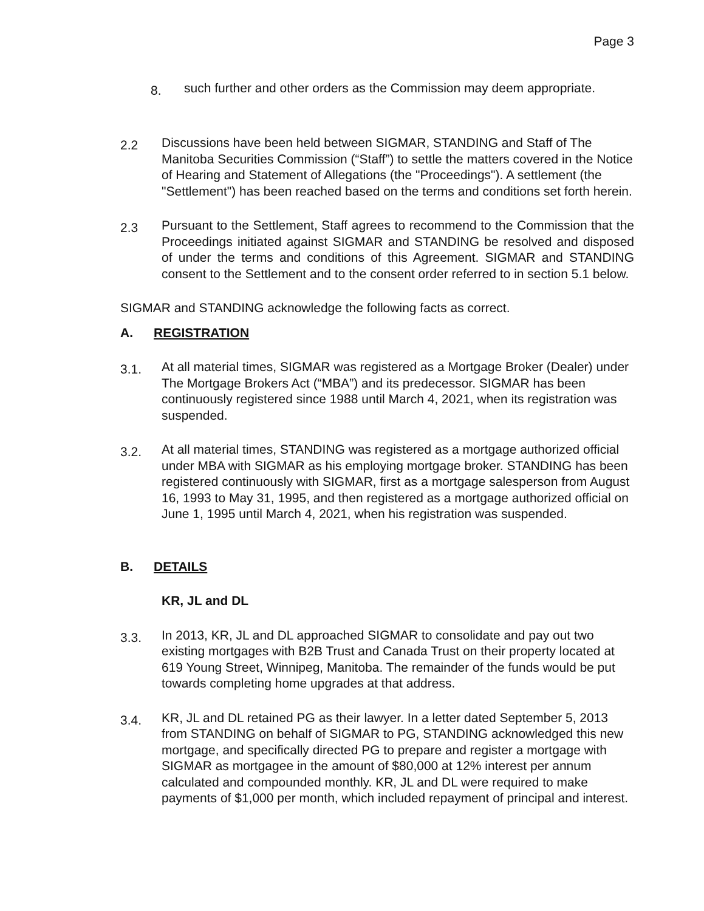Page 3
8.
such further and other orders as the Commission may deem appropriate.
2.2
Discussions have been held between SIGMAR, STANDING and Staff of The Manitoba Securities Commission (“Staff”) to settle the matters covered in the Notice of Hearing and Statement of Allegations (the "Proceedings"). A settlement (the "Settlement") has been reached based on the terms and conditions set forth herein.
2.3
Pursuant to the Settlement, Staff agrees to recommend to the Commission that the Proceedings initiated against SIGMAR and STANDING be resolved and disposed of under the terms and conditions of this Agreement. SIGMAR and STANDING consent to the Settlement and to the consent order referred to in section 5.1 below.
SIGMAR and STANDING acknowledge the following facts as correct.
A.
REGISTRATION
3.1.
At all material times, SIGMAR was registered as a Mortgage Broker (Dealer) under The Mortgage Brokers Act (“MBA”) and its predecessor. SIGMAR has been continuously registered since 1988 until March 4, 2021, when its registration was suspended.
3.2.
At all material times, STANDING was registered as a mortgage authorized official under MBA with SIGMAR as his employing mortgage broker. STANDING has been registered continuously with SIGMAR, first as a mortgage salesperson from August 16, 1993 to May 31, 1995, and then registered as a mortgage authorized official on June 1, 1995 until March 4, 2021, when his registration was suspended.
B.
DETAILS
KR, JL and DL
3.3.
In 2013, KR, JL and DL approached SIGMAR to consolidate and pay out two existing mortgages with B2B Trust and Canada Trust on their property located at 619 Young Street, Winnipeg, Manitoba. The remainder of the funds would be put towards completing home upgrades at that address.
3.4.
KR, JL and DL retained PG as their lawyer. In a letter dated September 5, 2013 from STANDING on behalf of SIGMAR to PG, STANDING acknowledged this new mortgage, and specifically directed PG to prepare and register a mortgage with SIGMAR as mortgagee in the amount of $80,000 at 12% interest per annum calculated and compounded monthly. KR, JL and DL were required to make payments of $1,000 per month, which included repayment of principal and interest.